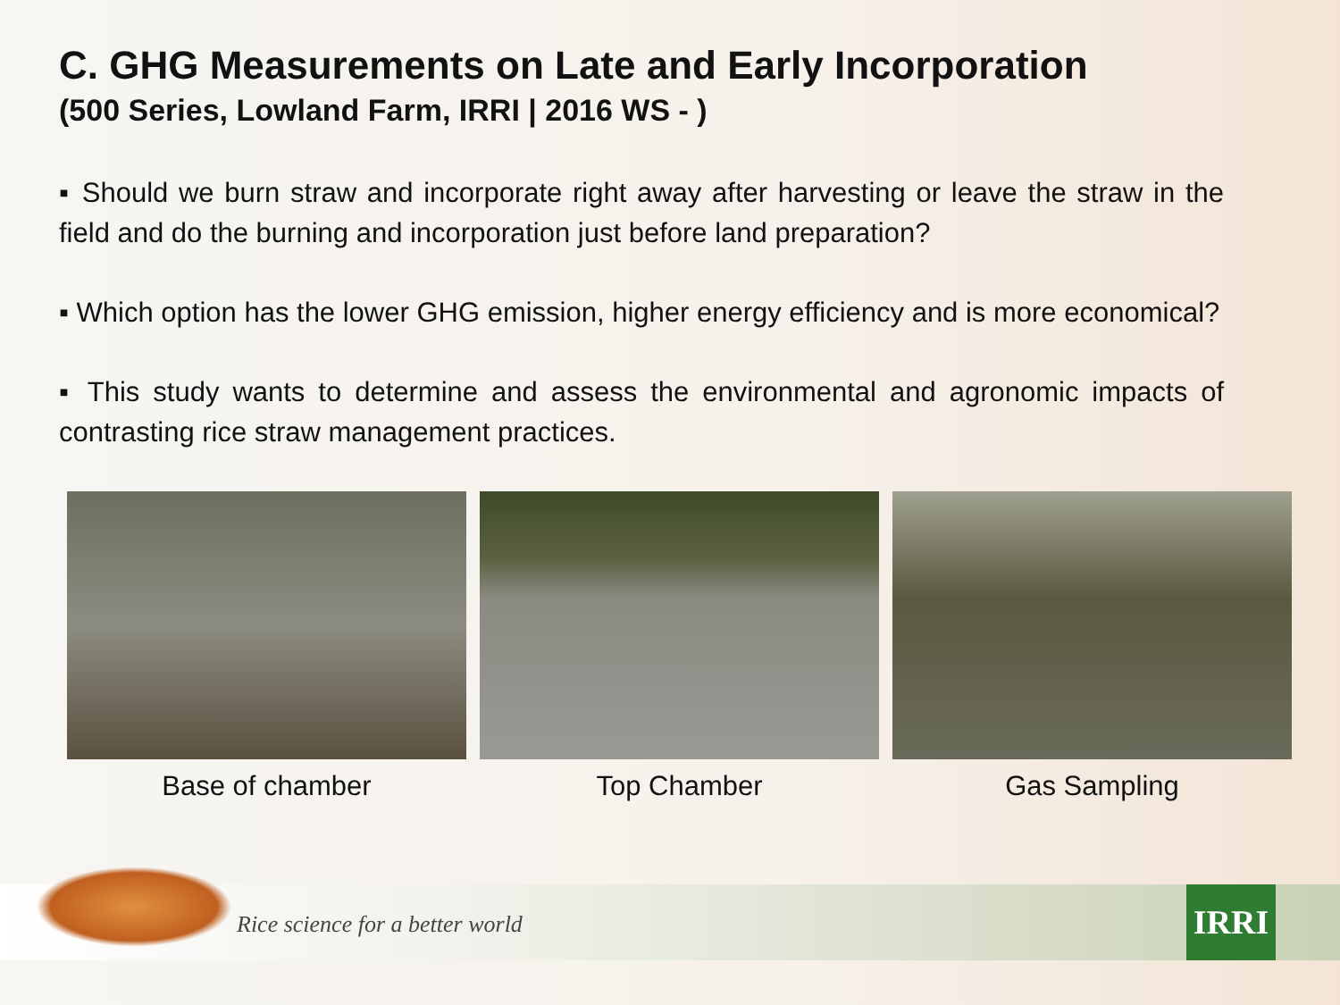C. GHG Measurements on Late and Early Incorporation
(500 Series, Lowland Farm, IRRI | 2016 WS - )
▪ Should we burn straw and incorporate right away after harvesting or leave the straw in the field and do the burning and incorporation just before land preparation?
▪ Which option has the lower GHG emission, higher energy efficiency and is more economical?
▪ This study wants to determine and assess the environmental and agronomic impacts of contrasting rice straw management practices.
Base of chamber Top Chamber Gas Sampling
Rice science for a better world
IRRI